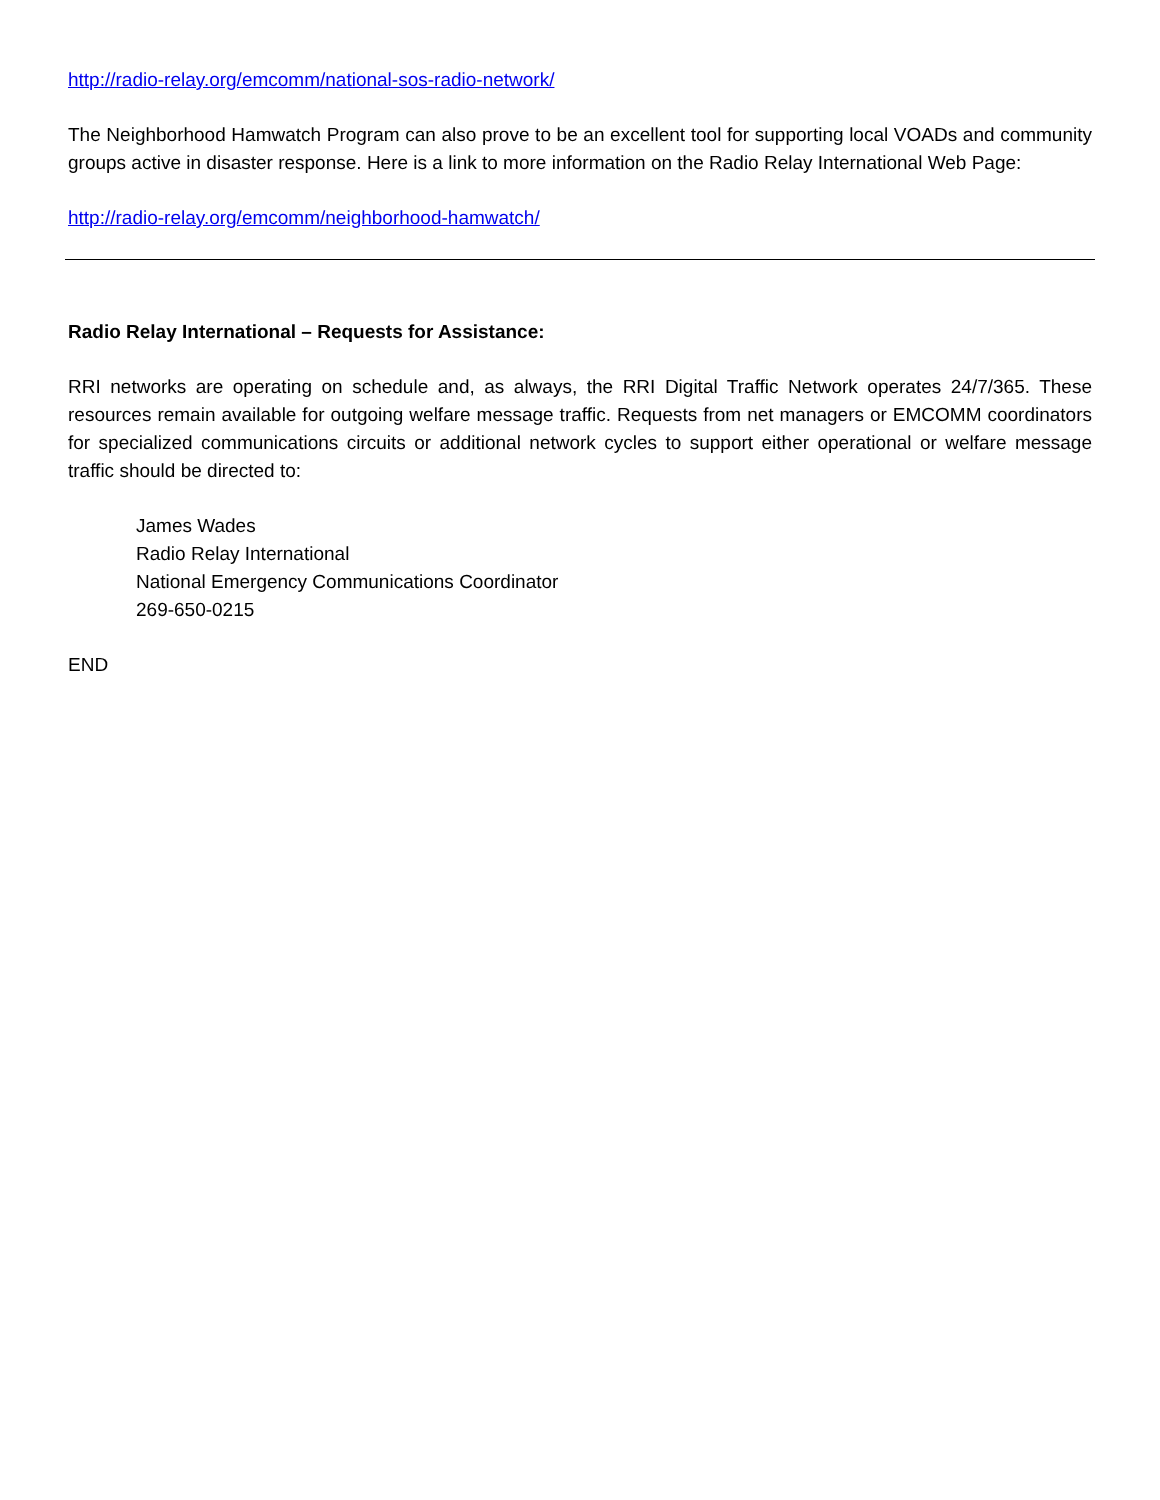http://radio-relay.org/emcomm/national-sos-radio-network/
The Neighborhood Hamwatch Program can also prove to be an excellent tool for supporting local VOADs and community groups active in disaster response. Here is a link to more information on the Radio Relay International Web Page:
http://radio-relay.org/emcomm/neighborhood-hamwatch/
Radio Relay International – Requests for Assistance:
RRI networks are operating on schedule and, as always, the RRI Digital Traffic Network operates 24/7/365. These resources remain available for outgoing welfare message traffic. Requests from net managers or EMCOMM coordinators for specialized communications circuits or additional network cycles to support either operational or welfare message traffic should be directed to:
James Wades
Radio Relay International
National Emergency Communications Coordinator
269-650-0215
END